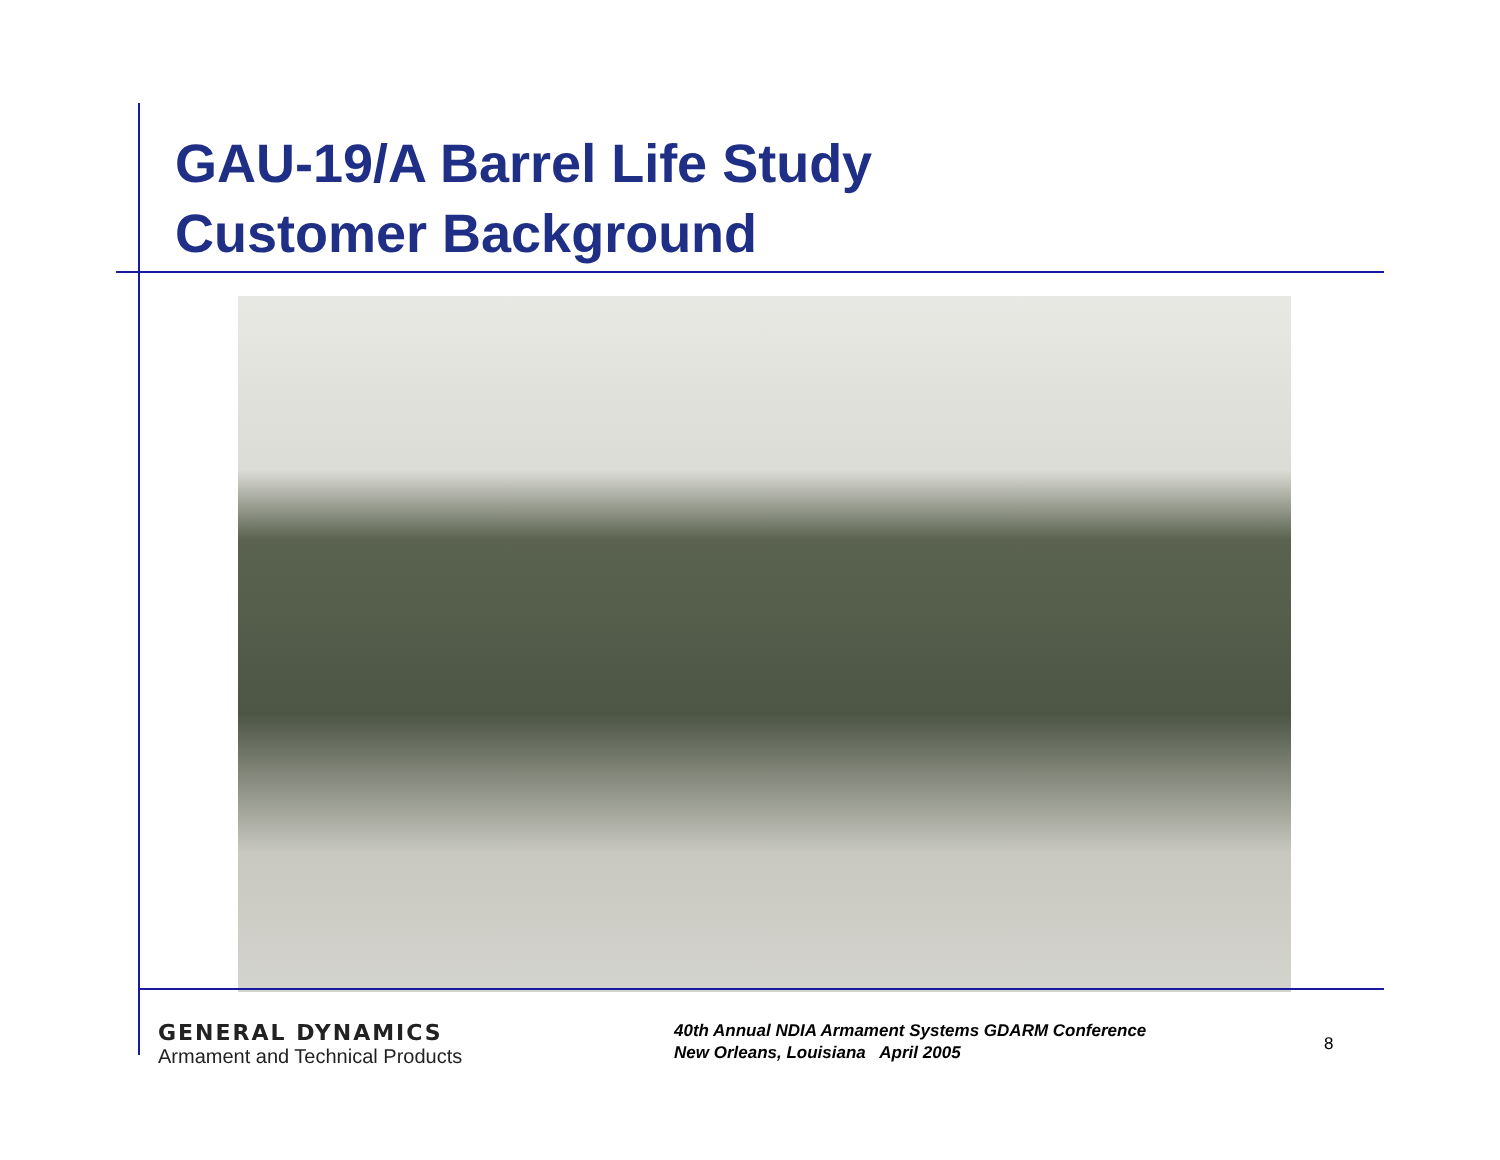GAU-19/A Barrel Life Study
Customer Background
GENERAL DYNAMICS
Armament and Technical Products
40th Annual NDIA Armament Systems GDARM Conference
New Orleans, Louisiana April 2005
8